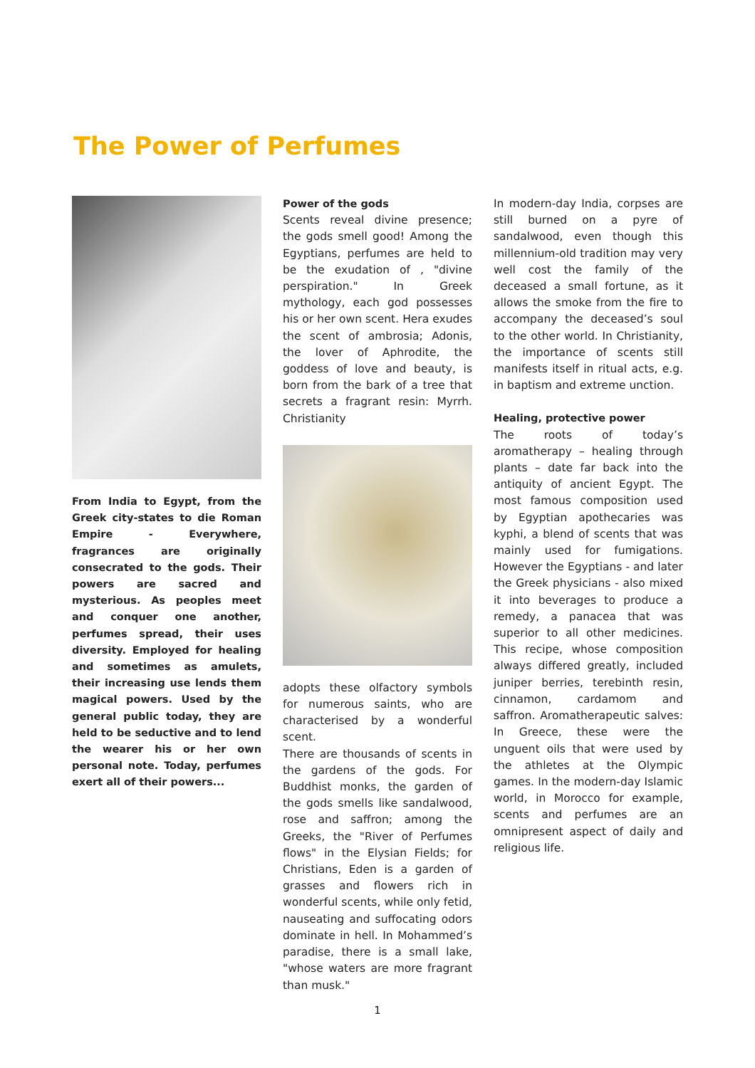The Power of Perfumes
From India to Egypt, from the Greek city-states to die Roman Empire - Everywhere, fragrances are originally consecrated to the gods. Their powers are sacred and mysterious. As peoples meet and conquer one another, perfumes spread, their uses diversity. Employed for healing and sometimes as amulets, their increasing use lends them magical powers. Used by the general public today, they are held to be seductive and to lend the wearer his or her own personal note. Today, perfumes exert all of their powers...
Power of the gods
Scents reveal divine presence; the gods smell good! Among the Egyptians, perfumes are held to be the exudation of , "divine perspiration." In Greek mythology, each god possesses his or her own scent. Hera exudes the scent of ambrosia; Adonis, the lover of Aphrodite, the goddess of love and beauty, is born from the bark of a tree that secrets a fragrant resin: Myrrh. Christianity
adopts these olfactory symbols for numerous saints, who are characterised by a wonderful scent.
There are thousands of scents in the gardens of the gods. For Buddhist monks, the garden of the gods smells like sandalwood, rose and saffron; among the Greeks, the "River of Perfumes flows" in the Elysian Fields; for Christians, Eden is a garden of grasses and flowers rich in wonderful scents, while only fetid, nauseating and suffocating odors dominate in hell. In Mohammed’s paradise, there is a small lake, "whose waters are more fragrant than musk."
In modern-day India, corpses are still burned on a pyre of sandalwood, even though this millennium-old tradition may very well cost the family of the deceased a small fortune, as it allows the smoke from the fire to accompany the deceased’s soul to the other world. In Christianity, the importance of scents still manifests itself in ritual acts, e.g. in baptism and extreme unction.
Healing, protective power
The roots of today’s aromatherapy – healing through plants – date far back into the antiquity of ancient Egypt. The most famous composition used by Egyptian apothecaries was kyphi, a blend of scents that was mainly used for fumigations. However the Egyptians - and later the Greek physicians - also mixed it into beverages to produce a remedy, a panacea that was superior to all other medicines. This recipe, whose composition always differed greatly, included juniper berries, terebinth resin, cinnamon, cardamom and saffron. Aromatherapeutic salves: In Greece, these were the unguent oils that were used by the athletes at the Olympic games. In the modern-day Islamic world, in Morocco for example, scents and perfumes are an omnipresent aspect of daily and religious life.
1